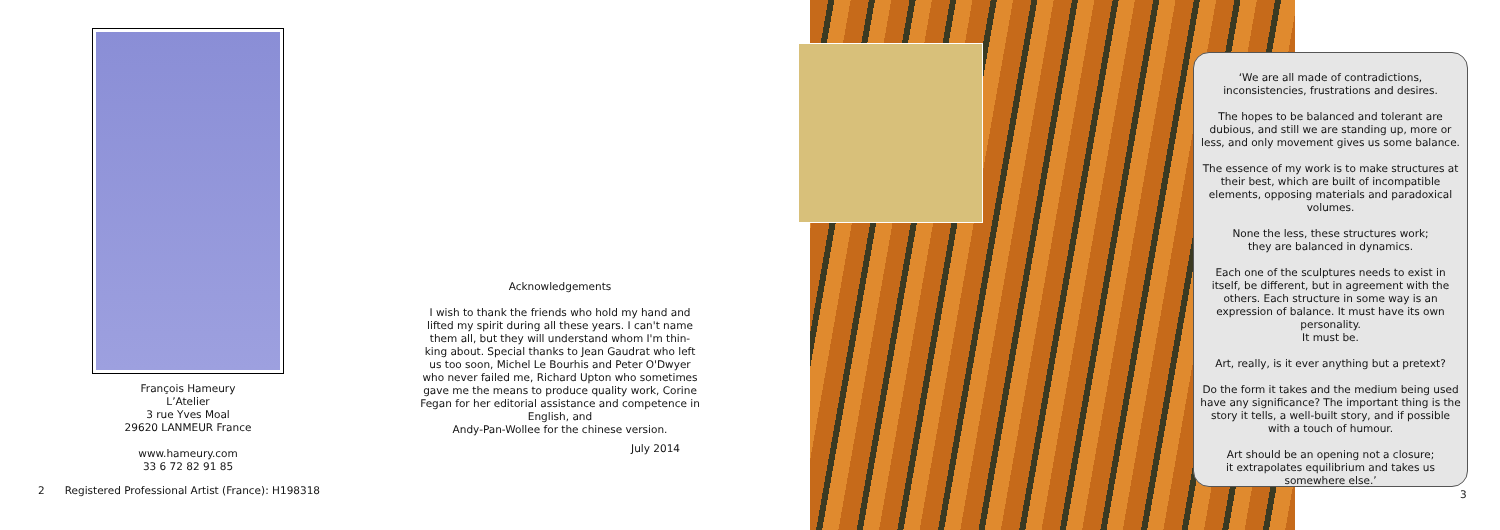François Hameury
L’Atelier
3 rue Yves Moal
29620 LANMEUR France
www.hameury.com
33 6 72 82 91 85
2 Registered Professional Artist (France): H198318
Acknowledgements
I wish to thank the friends who hold my hand and lifted my spirit during all these years. I can't name them all, but they will understand whom I'm thin-king about. Special thanks to Jean Gaudrat who left us too soon, Michel Le Bourhis and Peter O'Dwyer who never failed me, Richard Upton who sometimes gave me the means to produce quality work, Corine Fegan for her editorial assistance and competence in English, and
Andy-Pan-Wollee for the chinese version.
July 2014
‘We are all made of contradictions, inconsistencies, frustrations and desires.
The hopes to be balanced and tolerant are dubious, and still we are standing up, more or less, and only movement gives us some balance.
The essence of my work is to make structures at their best, which are built of incompatible elements, opposing materials and paradoxical volumes.
None the less, these structures work;
they are balanced in dynamics.
Each one of the sculptures needs to exist in itself, be different, but in agreement with the others. Each structure in some way is an expression of balance. It must have its own personality.
It must be.
Art, really, is it ever anything but a pretext?
Do the form it takes and the medium being used have any significance? The important thing is the story it tells, a well-built story, and if possible with a touch of humour.
Art should be an opening not a closure;
it extrapolates equilibrium and takes us somewhere else.’
3